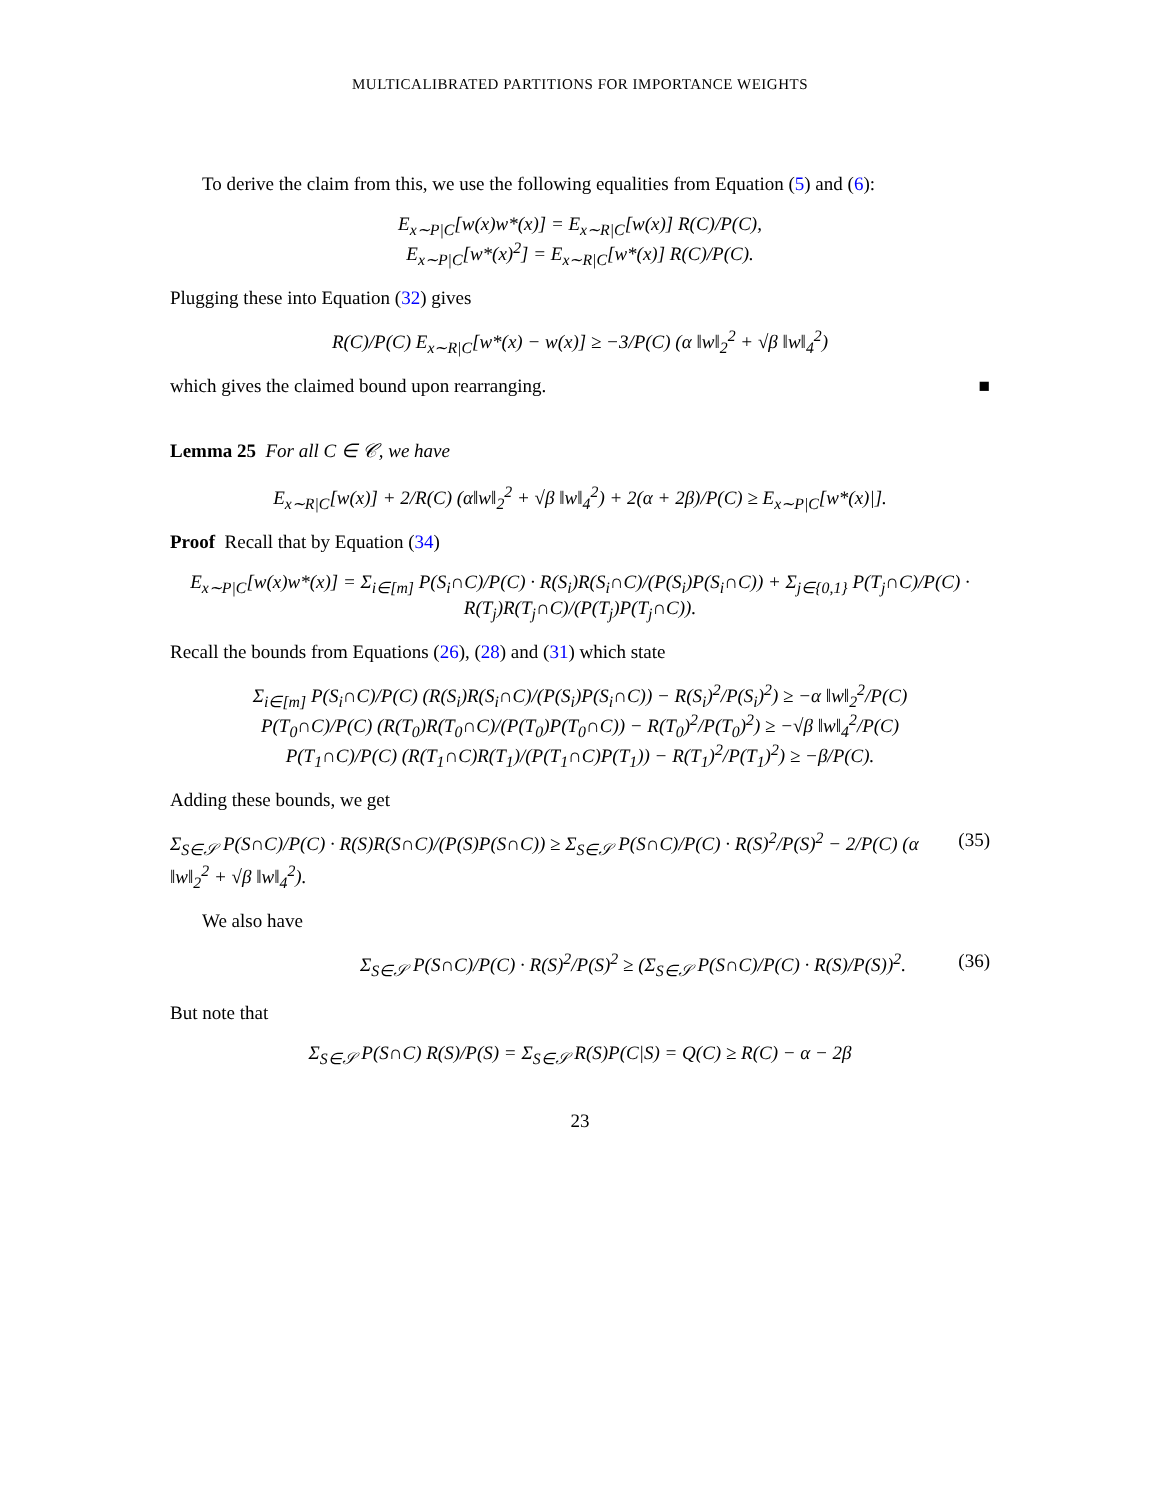MULTICALIBRATED PARTITIONS FOR IMPORTANCE WEIGHTS
To derive the claim from this, we use the following equalities from Equation (5) and (6):
E<sub>x∼P|C</sub>[w(x)w*(x)] = E<sub>x∼R|C</sub>[w(x)] R(C)/P(C),
E<sub>x∼P|C</sub>[w*(x)<sup>2</sup>] = E<sub>x∼R|C</sub>[w*(x)] R(C)/P(C).
Plugging these into Equation (32) gives
R(C)/P(C) E<sub>x∼R|C</sub>[w*(x) − w(x)] ≥ −3/P(C) (α ‖w‖<sub>2</sub><sup>2</sup> + √β ‖w‖<sub>4</sub><sup>2</sup>)
which gives the claimed bound upon rearranging. ■
Lemma 25 For all C ∈ 𝒞, we have
E<sub>x∼R|C</sub>[w(x)] + 2/R(C) (α‖w‖<sub>2</sub><sup>2</sup> + √β ‖w‖<sub>4</sub><sup>2</sup>) + 2(α + 2β)/P(C) ≥ E<sub>x∼P|C</sub>[w*(x)|].
Proof Recall that by Equation (34)
E<sub>x∼P|C</sub>[w(x)w*(x)] = Σ<sub>i∈[m]</sub> P(S<sub>i</sub>∩C)/P(C) · R(S<sub>i</sub>)R(S<sub>i</sub>∩C)/(P(S<sub>i</sub>)P(S<sub>i</sub>∩C)) + Σ<sub>j∈{0,1}</sub> P(T<sub>j</sub>∩C)/P(C) · R(T<sub>j</sub>)R(T<sub>j</sub>∩C)/(P(T<sub>j</sub>)P(T<sub>j</sub>∩C)).
Recall the bounds from Equations (26), (28) and (31) which state
Σ<sub>i∈[m]</sub> P(S<sub>i</sub>∩C)/P(C) (R(S<sub>i</sub>)R(S<sub>i</sub>∩C)/(P(S<sub>i</sub>)P(S<sub>i</sub>∩C)) − R(S<sub>i</sub>)<sup>2</sup>/P(S<sub>i</sub>)<sup>2</sup>) ≥ −α ‖w‖<sub>2</sub><sup>2</sup>/P(C)
P(T<sub>0</sub>∩C)/P(C) (R(T<sub>0</sub>)R(T<sub>0</sub>∩C)/(P(T<sub>0</sub>)P(T<sub>0</sub>∩C)) − R(T<sub>0</sub>)<sup>2</sup>/P(T<sub>0</sub>)<sup>2</sup>) ≥ −√β ‖w‖<sub>4</sub><sup>2</sup>/P(C)
P(T<sub>1</sub>∩C)/P(C) (R(T<sub>1</sub>∩C)R(T<sub>1</sub>)/(P(T<sub>1</sub>∩C)P(T<sub>1</sub>)) − R(T<sub>1</sub>)<sup>2</sup>/P(T<sub>1</sub>)<sup>2</sup>) ≥ −β/P(C).
Adding these bounds, we get
Σ<sub>S∈𝒮</sub> P(S∩C)/P(C) · R(S)R(S∩C)/(P(S)P(S∩C)) ≥ Σ<sub>S∈𝒮</sub> P(S∩C)/P(C) · R(S)<sup>2</sup>/P(S)<sup>2</sup> − 2/P(C) (α ‖w‖<sub>2</sub><sup>2</sup> + √β ‖w‖<sub>4</sub><sup>2</sup>). (35)
We also have
Σ<sub>S∈𝒮</sub> P(S∩C)/P(C) · R(S)<sup>2</sup>/P(S)<sup>2</sup> ≥ (Σ<sub>S∈𝒮</sub> P(S∩C)/P(C) · R(S)/P(S))<sup>2</sup>. (36)
But note that
Σ<sub>S∈𝒮</sub> P(S∩C) R(S)/P(S) = Σ<sub>S∈𝒮</sub> R(S)P(C|S) = Q(C) ≥ R(C) − α − 2β
23